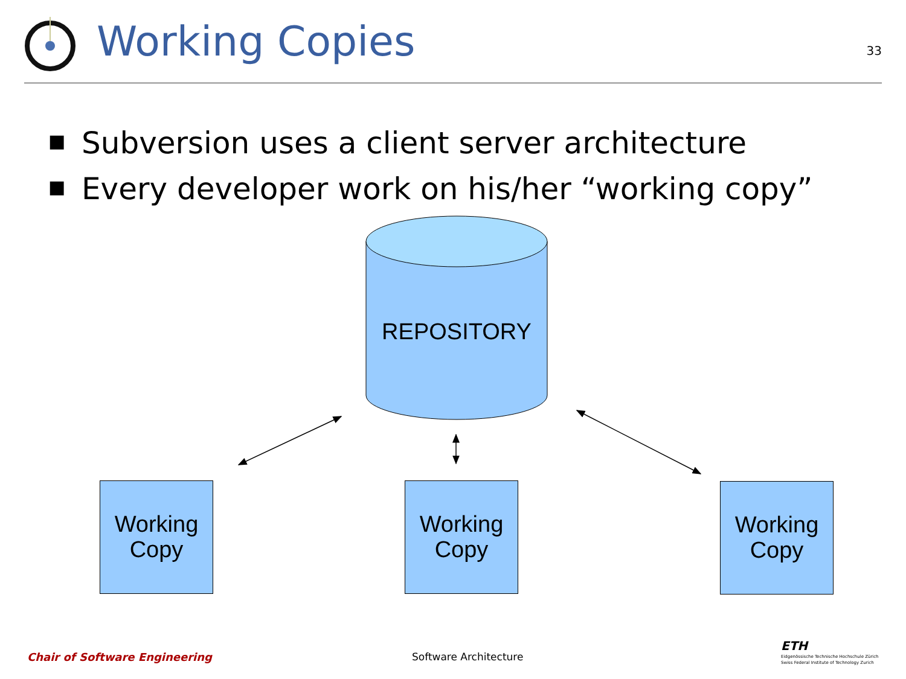Working Copies
33
■ Subversion uses a client server architecture
■ Every developer work on his/her “working copy”
REPOSITORY
Working
Copy
Working
Copy
Working
Copy
Chair of Software Engineering Software Architecture
ETH
Eidgenössische Technische Hochschule Zürich
Swiss Federal Institute of Technology Zurich